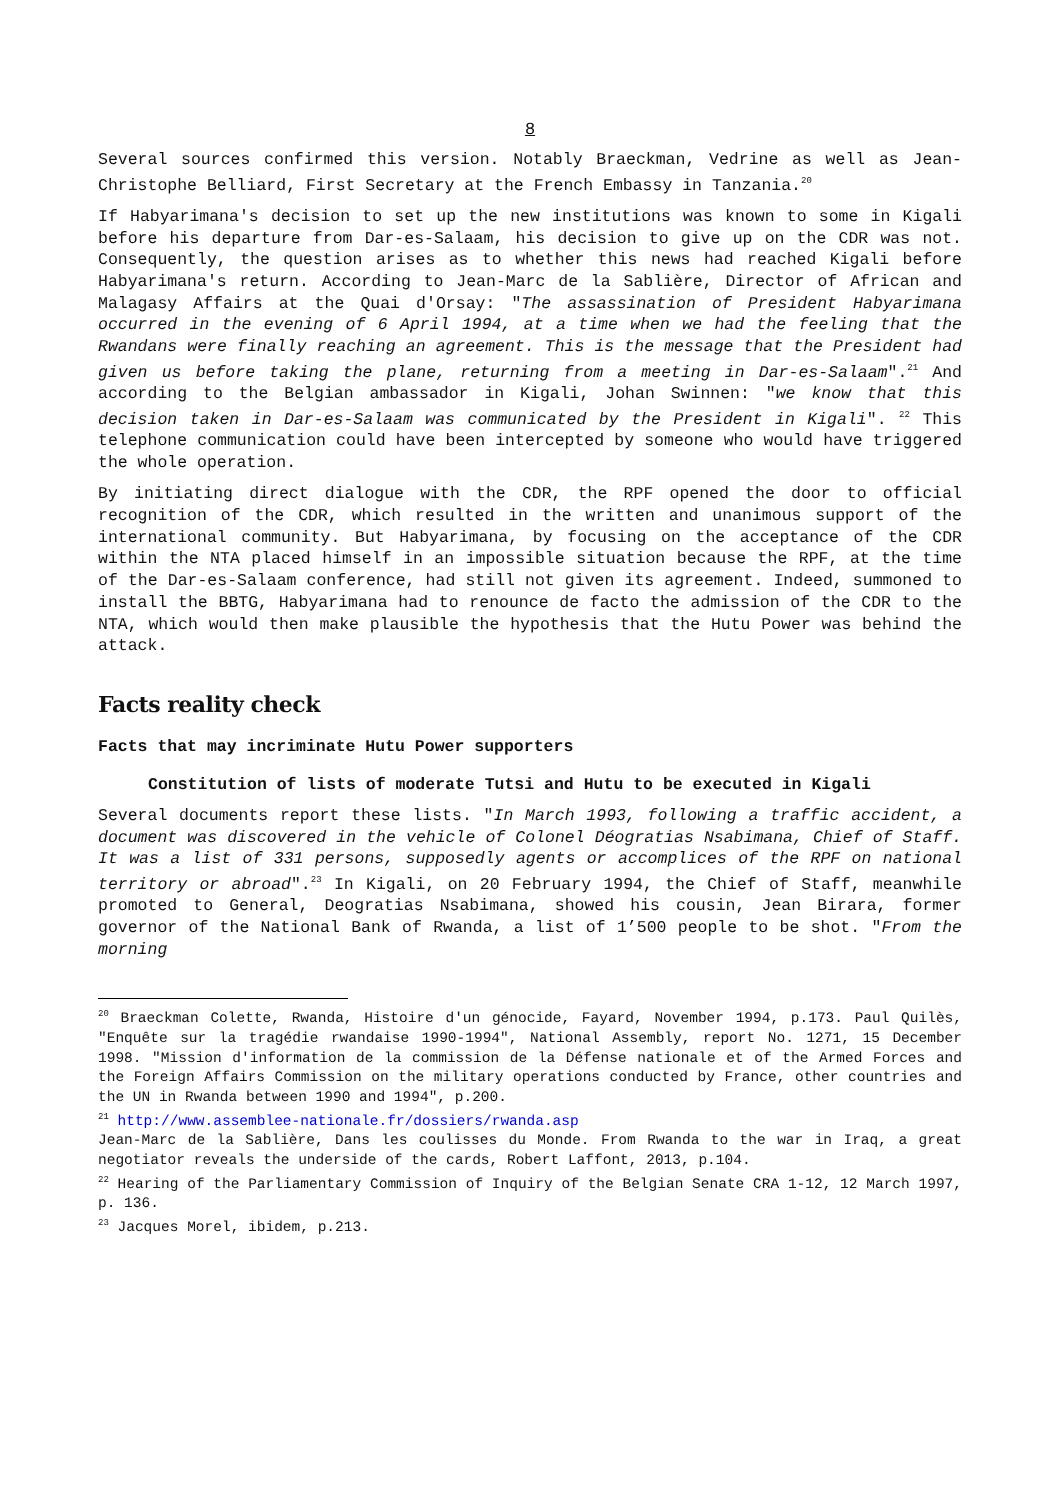8
Several sources confirmed this version. Notably Braeckman, Vedrine as well as Jean-Christophe Belliard, First Secretary at the French Embassy in Tanzania.<sup>20</sup>
If Habyarimana's decision to set up the new institutions was known to some in Kigali before his departure from Dar-es-Salaam, his decision to give up on the CDR was not. Consequently, the question arises as to whether this news had reached Kigali before Habyarimana's return. According to Jean-Marc de la Sablière, Director of African and Malagasy Affairs at the Quai d'Orsay: "The assassination of President Habyarimana occurred in the evening of 6 April 1994, at a time when we had the feeling that the Rwandans were finally reaching an agreement. This is the message that the President had given us before taking the plane, returning from a meeting in Dar-es-Salaam".<sup>21</sup> And according to the Belgian ambassador in Kigali, Johan Swinnen: "we know that this decision taken in Dar-es-Salaam was communicated by the President in Kigali". <sup>22</sup> This telephone communication could have been intercepted by someone who would have triggered the whole operation.
By initiating direct dialogue with the CDR, the RPF opened the door to official recognition of the CDR, which resulted in the written and unanimous support of the international community. But Habyarimana, by focusing on the acceptance of the CDR within the NTA placed himself in an impossible situation because the RPF, at the time of the Dar-es-Salaam conference, had still not given its agreement. Indeed, summoned to install the BBTG, Habyarimana had to renounce de facto the admission of the CDR to the NTA, which would then make plausible the hypothesis that the Hutu Power was behind the attack.
Facts reality check
Facts that may incriminate Hutu Power supporters
Constitution of lists of moderate Tutsi and Hutu to be executed in Kigali
Several documents report these lists. "In March 1993, following a traffic accident, a document was discovered in the vehicle of Colonel Déogratias Nsabimana, Chief of Staff. It was a list of 331 persons, supposedly agents or accomplices of the RPF on national territory or abroad".<sup>23</sup> In Kigali, on 20 February 1994, the Chief of Staff, meanwhile promoted to General, Deogratias Nsabimana, showed his cousin, Jean Birara, former governor of the National Bank of Rwanda, a list of 1’500 people to be shot. "From the morning
<sup>20</sup> Braeckman Colette, Rwanda, Histoire d'un génocide, Fayard, November 1994, p.173. Paul Quilès, "Enquête sur la tragédie rwandaise 1990-1994", National Assembly, report No. 1271, 15 December 1998. "Mission d'information de la commission de la Défense nationale et of the Armed Forces and the Foreign Affairs Commission on the military operations conducted by France, other countries and the UN in Rwanda between 1990 and 1994", p.200.
<sup>21</sup> http://www.assemblee-nationale.fr/dossiers/rwanda.asp
Jean-Marc de la Sablière, Dans les coulisses du Monde. From Rwanda to the war in Iraq, a great negotiator reveals the underside of the cards, Robert Laffont, 2013, p.104.
<sup>22</sup> Hearing of the Parliamentary Commission of Inquiry of the Belgian Senate CRA 1-12, 12 March 1997, p. 136.
<sup>23</sup> Jacques Morel, ibidem, p.213.